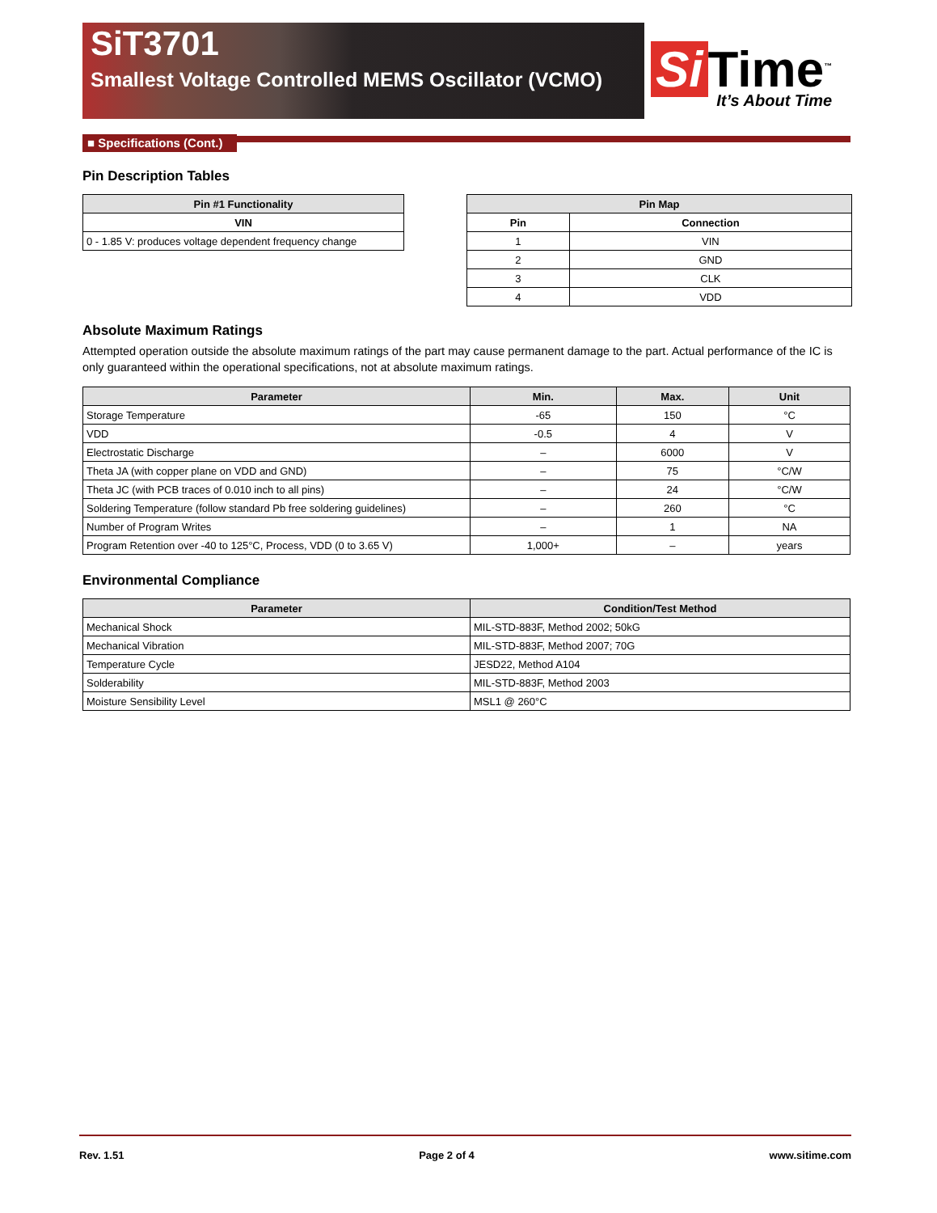SiT3701
Smallest Voltage Controlled MEMS Oscillator (VCMO)
Si Time<sup>™</sup>
It’s About Time
■ Specifications (Cont.)
Pin Description Tables
| Pin #1 Functionality |
| --- |
| VIN |
| 0 - 1.85 V: produces voltage dependent frequency change |
| Pin Map | |
| --- | --- |
| Pin | Connection |
| 1 | VIN |
| 2 | GND |
| 3 | CLK |
| 4 | VDD |
Absolute Maximum Ratings
Attempted operation outside the absolute maximum ratings of the part may cause permanent damage to the part. Actual performance of the IC is only guaranteed within the operational specifications, not at absolute maximum ratings.
| Parameter | Min. | Max. | Unit |
| --- | --- | --- | --- |
| Storage Temperature | -65 | 150 | °C |
| VDD | -0.5 | 4 | V |
| Electrostatic Discharge | – | 6000 | V |
| Theta JA (with copper plane on VDD and GND) | – | 75 | °C/W |
| Theta JC (with PCB traces of 0.010 inch to all pins) | – | 24 | °C/W |
| Soldering Temperature (follow standard Pb free soldering guidelines) | – | 260 | °C |
| Number of Program Writes | – | 1 | NA |
| Program Retention over -40 to 125°C, Process, VDD (0 to 3.65 V) | 1,000+ | – | years |
Environmental Compliance
| Parameter | Condition/Test Method |
| --- | --- |
| Mechanical Shock | MIL-STD-883F, Method 2002; 50kG |
| Mechanical Vibration | MIL-STD-883F, Method 2007; 70G |
| Temperature Cycle | JESD22, Method A104 |
| Solderability | MIL-STD-883F, Method 2003 |
| Moisture Sensibility Level | MSL1 @ 260°C |
Rev. 1.51 Page 2 of 4 www.sitime.com